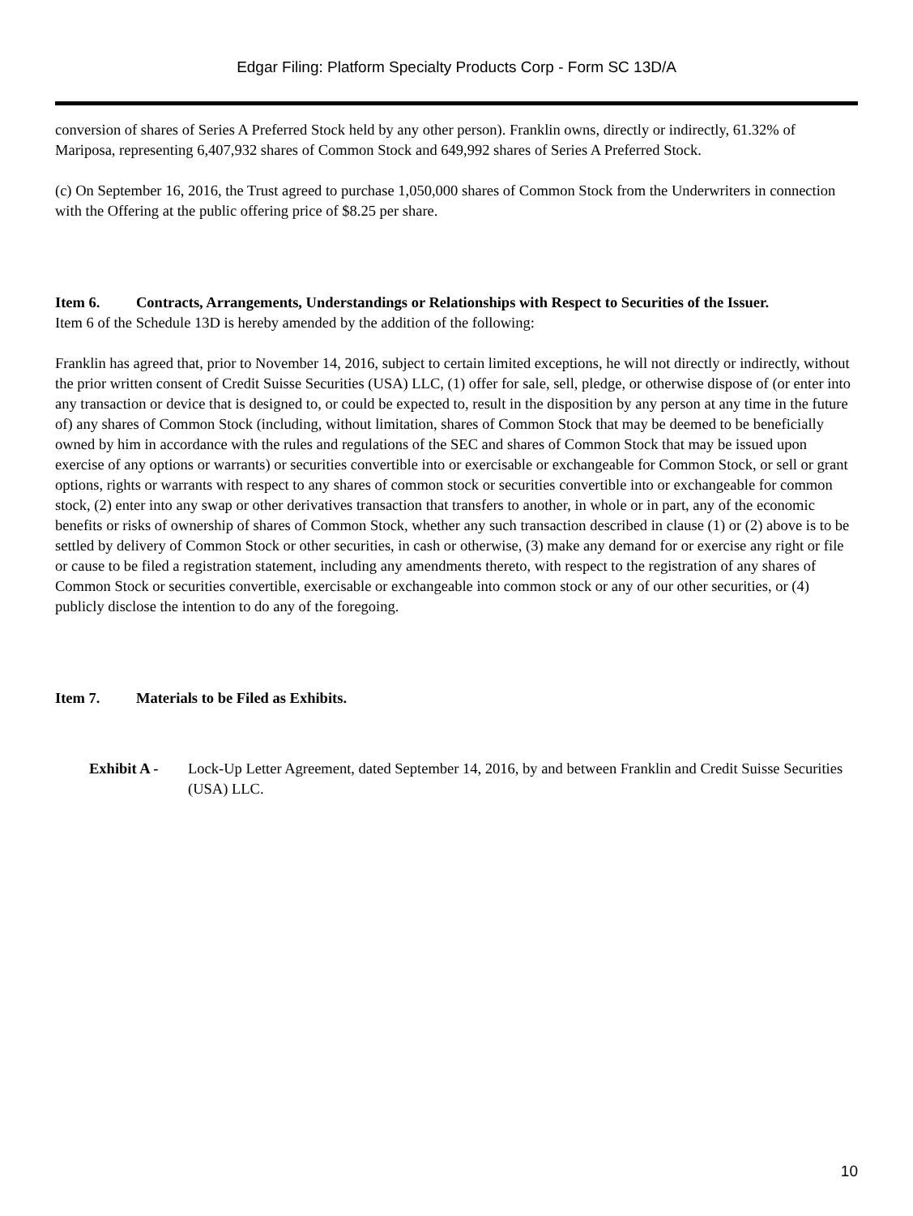Edgar Filing: Platform Specialty Products Corp - Form SC 13D/A
conversion of shares of Series A Preferred Stock held by any other person). Franklin owns, directly or indirectly, 61.32% of Mariposa, representing 6,407,932 shares of Common Stock and 649,992 shares of Series A Preferred Stock.
(c) On September 16, 2016, the Trust agreed to purchase 1,050,000 shares of Common Stock from the Underwriters in connection with the Offering at the public offering price of $8.25 per share.
Item 6. Contracts, Arrangements, Understandings or Relationships with Respect to Securities of the Issuer.
Item 6 of the Schedule 13D is hereby amended by the addition of the following:
Franklin has agreed that, prior to November 14, 2016, subject to certain limited exceptions, he will not directly or indirectly, without the prior written consent of Credit Suisse Securities (USA) LLC, (1) offer for sale, sell, pledge, or otherwise dispose of (or enter into any transaction or device that is designed to, or could be expected to, result in the disposition by any person at any time in the future of) any shares of Common Stock (including, without limitation, shares of Common Stock that may be deemed to be beneficially owned by him in accordance with the rules and regulations of the SEC and shares of Common Stock that may be issued upon exercise of any options or warrants) or securities convertible into or exercisable or exchangeable for Common Stock, or sell or grant options, rights or warrants with respect to any shares of common stock or securities convertible into or exchangeable for common stock, (2) enter into any swap or other derivatives transaction that transfers to another, in whole or in part, any of the economic benefits or risks of ownership of shares of Common Stock, whether any such transaction described in clause (1) or (2) above is to be settled by delivery of Common Stock or other securities, in cash or otherwise, (3) make any demand for or exercise any right or file or cause to be filed a registration statement, including any amendments thereto, with respect to the registration of any shares of Common Stock or securities convertible, exercisable or exchangeable into common stock or any of our other securities, or (4) publicly disclose the intention to do any of the foregoing.
Item 7. Materials to be Filed as Exhibits.
Exhibit A -
Lock-Up Letter Agreement, dated September 14, 2016, by and between Franklin and Credit Suisse Securities (USA) LLC.
10